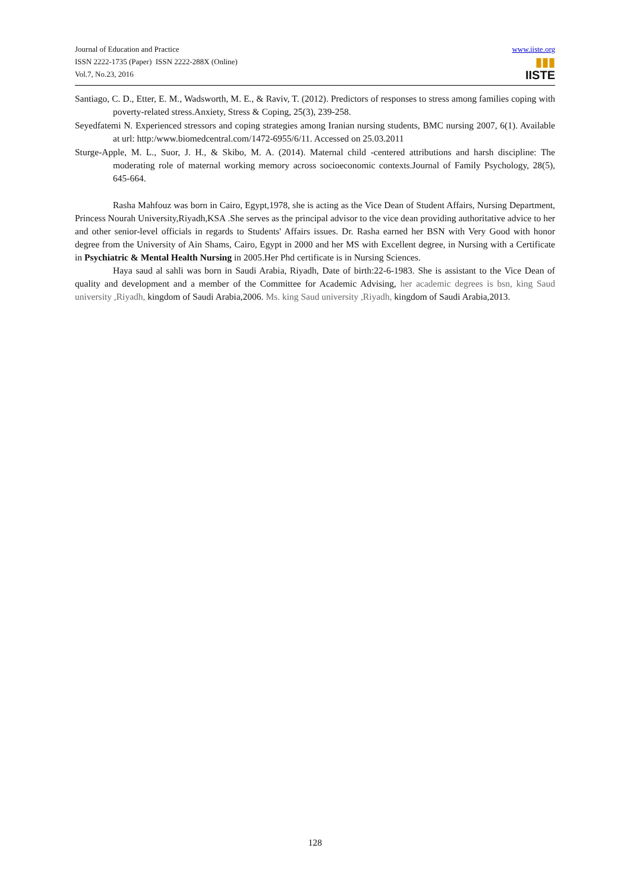Journal of Education and Practice
ISSN 2222-1735 (Paper) ISSN 2222-288X (Online)
Vol.7, No.23, 2016
www.iiste.org
▮▮▮
IISTE
Santiago, C. D., Etter, E. M., Wadsworth, M. E., & Raviv, T. (2012). Predictors of responses to stress among families coping with poverty-related stress.Anxiety, Stress & Coping, 25(3), 239-258.
Seyedfatemi N. Experienced stressors and coping strategies among Iranian nursing students, BMC nursing 2007, 6(1). Available at url: http:/www.biomedcentral.com/1472-6955/6/11. Accessed on 25.03.2011
Sturge-Apple, M. L., Suor, J. H., & Skibo, M. A. (2014). Maternal child -centered attributions and harsh discipline: The moderating role of maternal working memory across socioeconomic contexts.Journal of Family Psychology, 28(5), 645-664.
Rasha Mahfouz was born in Cairo, Egypt,1978, she is acting as the Vice Dean of Student Affairs, Nursing Department, Princess Nourah University,Riyadh,KSA .She serves as the principal advisor to the vice dean providing authoritative advice to her and other senior-level officials in regards to Students' Affairs issues. Dr. Rasha earned her BSN with Very Good with honor degree from the University of Ain Shams, Cairo, Egypt in 2000 and her MS with Excellent degree, in Nursing with a Certificate in Psychiatric & Mental Health Nursing in 2005.Her Phd certificate is in Nursing Sciences.
Haya saud al sahli was born in Saudi Arabia, Riyadh, Date of birth:22-6-1983. She is assistant to the Vice Dean of quality and development and a member of the Committee for Academic Advising, her academic degrees is bsn, king Saud university ,Riyadh, kingdom of Saudi Arabia,2006. Ms. king Saud university ,Riyadh, kingdom of Saudi Arabia,2013.
128